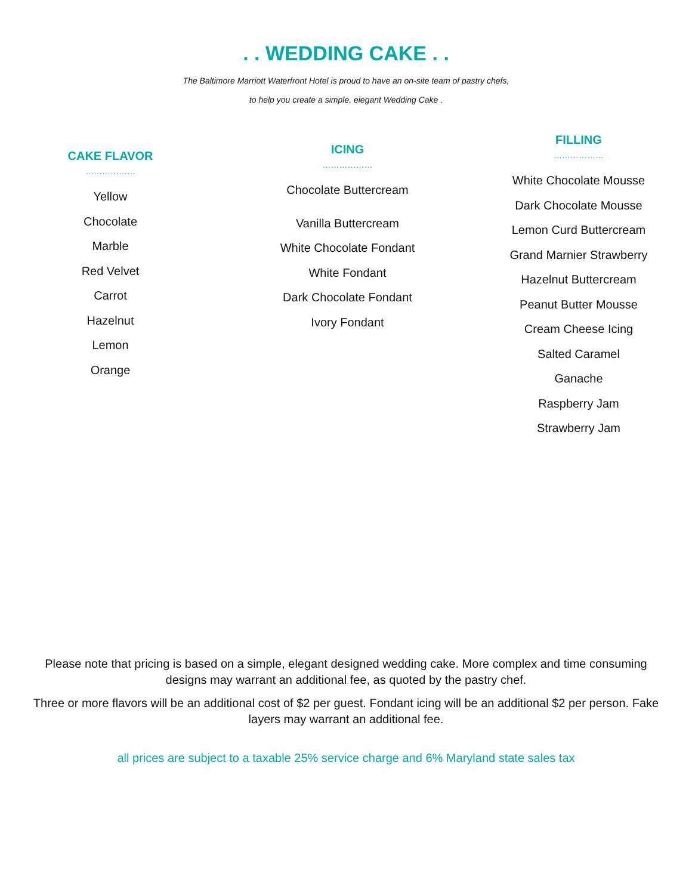. . WEDDING CAKE . .
The Baltimore Marriott Waterfront Hotel is proud to have an on-site team of pastry chefs,
to help you create a simple, elegant Wedding Cake .
CAKE FLAVOR
………………
Yellow
Chocolate
Marble
Red Velvet
Carrot
Hazelnut
Lemon
Orange
ICING
………………
Chocolate Buttercream
Vanilla Buttercream
White Chocolate Fondant
White Fondant
Dark Chocolate Fondant
Ivory Fondant
FILLING
………………
White Chocolate Mousse
Dark Chocolate Mousse
Lemon Curd Buttercream
Grand Marnier Strawberry
Hazelnut Buttercream
Peanut Butter Mousse
Cream Cheese Icing
Salted Caramel
Ganache
Raspberry Jam
Strawberry Jam
Please note that pricing is based on a simple, elegant designed wedding cake. More complex and time consuming designs may warrant an additional fee, as quoted by the pastry chef.
Three or more flavors will be an additional cost of $2 per guest. Fondant icing will be an additional $2 per person. Fake layers may warrant an additional fee.
all prices are subject to a taxable 25% service charge and 6% Maryland state sales tax